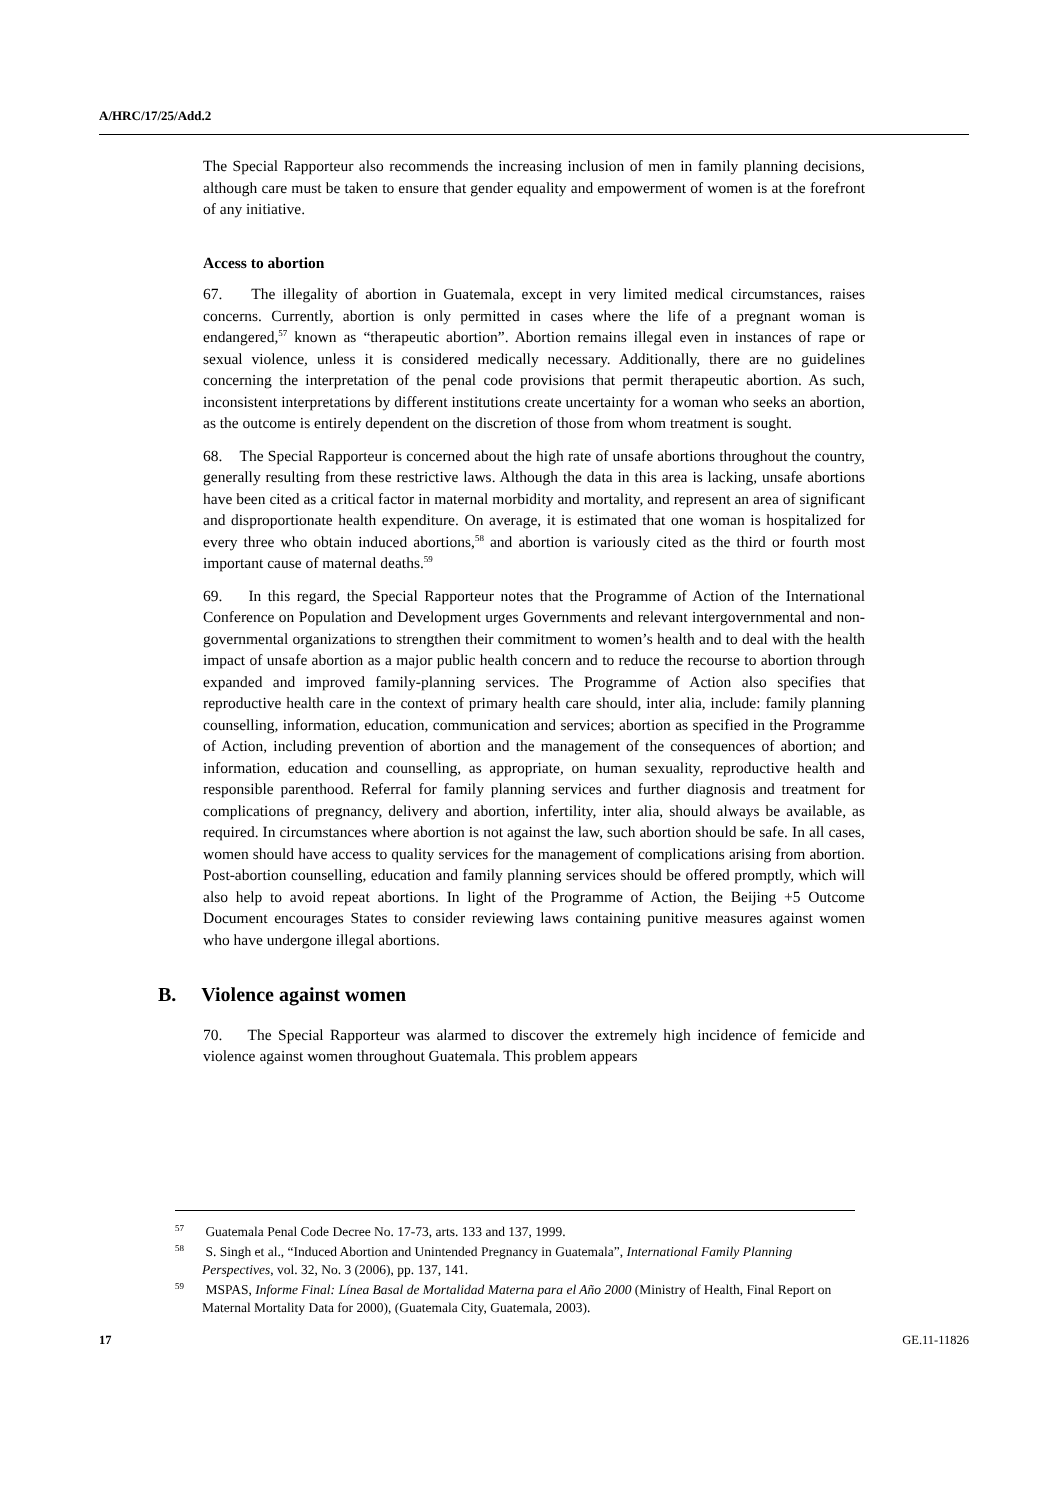A/HRC/17/25/Add.2
The Special Rapporteur also recommends the increasing inclusion of men in family planning decisions, although care must be taken to ensure that gender equality and empowerment of women is at the forefront of any initiative.
Access to abortion
67. The illegality of abortion in Guatemala, except in very limited medical circumstances, raises concerns. Currently, abortion is only permitted in cases where the life of a pregnant woman is endangered,<sup>57</sup> known as “therapeutic abortion”. Abortion remains illegal even in instances of rape or sexual violence, unless it is considered medically necessary. Additionally, there are no guidelines concerning the interpretation of the penal code provisions that permit therapeutic abortion. As such, inconsistent interpretations by different institutions create uncertainty for a woman who seeks an abortion, as the outcome is entirely dependent on the discretion of those from whom treatment is sought.
68. The Special Rapporteur is concerned about the high rate of unsafe abortions throughout the country, generally resulting from these restrictive laws. Although the data in this area is lacking, unsafe abortions have been cited as a critical factor in maternal morbidity and mortality, and represent an area of significant and disproportionate health expenditure. On average, it is estimated that one woman is hospitalized for every three who obtain induced abortions,<sup>58</sup> and abortion is variously cited as the third or fourth most important cause of maternal deaths.<sup>59</sup>
69. In this regard, the Special Rapporteur notes that the Programme of Action of the International Conference on Population and Development urges Governments and relevant intergovernmental and non-governmental organizations to strengthen their commitment to women’s health and to deal with the health impact of unsafe abortion as a major public health concern and to reduce the recourse to abortion through expanded and improved family-planning services. The Programme of Action also specifies that reproductive health care in the context of primary health care should, inter alia, include: family planning counselling, information, education, communication and services; abortion as specified in the Programme of Action, including prevention of abortion and the management of the consequences of abortion; and information, education and counselling, as appropriate, on human sexuality, reproductive health and responsible parenthood. Referral for family planning services and further diagnosis and treatment for complications of pregnancy, delivery and abortion, infertility, inter alia, should always be available, as required. In circumstances where abortion is not against the law, such abortion should be safe. In all cases, women should have access to quality services for the management of complications arising from abortion. Post-abortion counselling, education and family planning services should be offered promptly, which will also help to avoid repeat abortions. In light of the Programme of Action, the Beijing +5 Outcome Document encourages States to consider reviewing laws containing punitive measures against women who have undergone illegal abortions.
B. Violence against women
70. The Special Rapporteur was alarmed to discover the extremely high incidence of femicide and violence against women throughout Guatemala. This problem appears
<sup>57</sup> Guatemala Penal Code Decree No. 17-73, arts. 133 and 137, 1999.
<sup>58</sup> S. Singh et al., “Induced Abortion and Unintended Pregnancy in Guatemala”, International Family Planning Perspectives, vol. 32, No. 3 (2006), pp. 137, 141.
<sup>59</sup> MSPAS, Informe Final: Línea Basal de Mortalidad Materna para el Año 2000 (Ministry of Health, Final Report on Maternal Mortality Data for 2000), (Guatemala City, Guatemala, 2003).
17 GE.11-11826